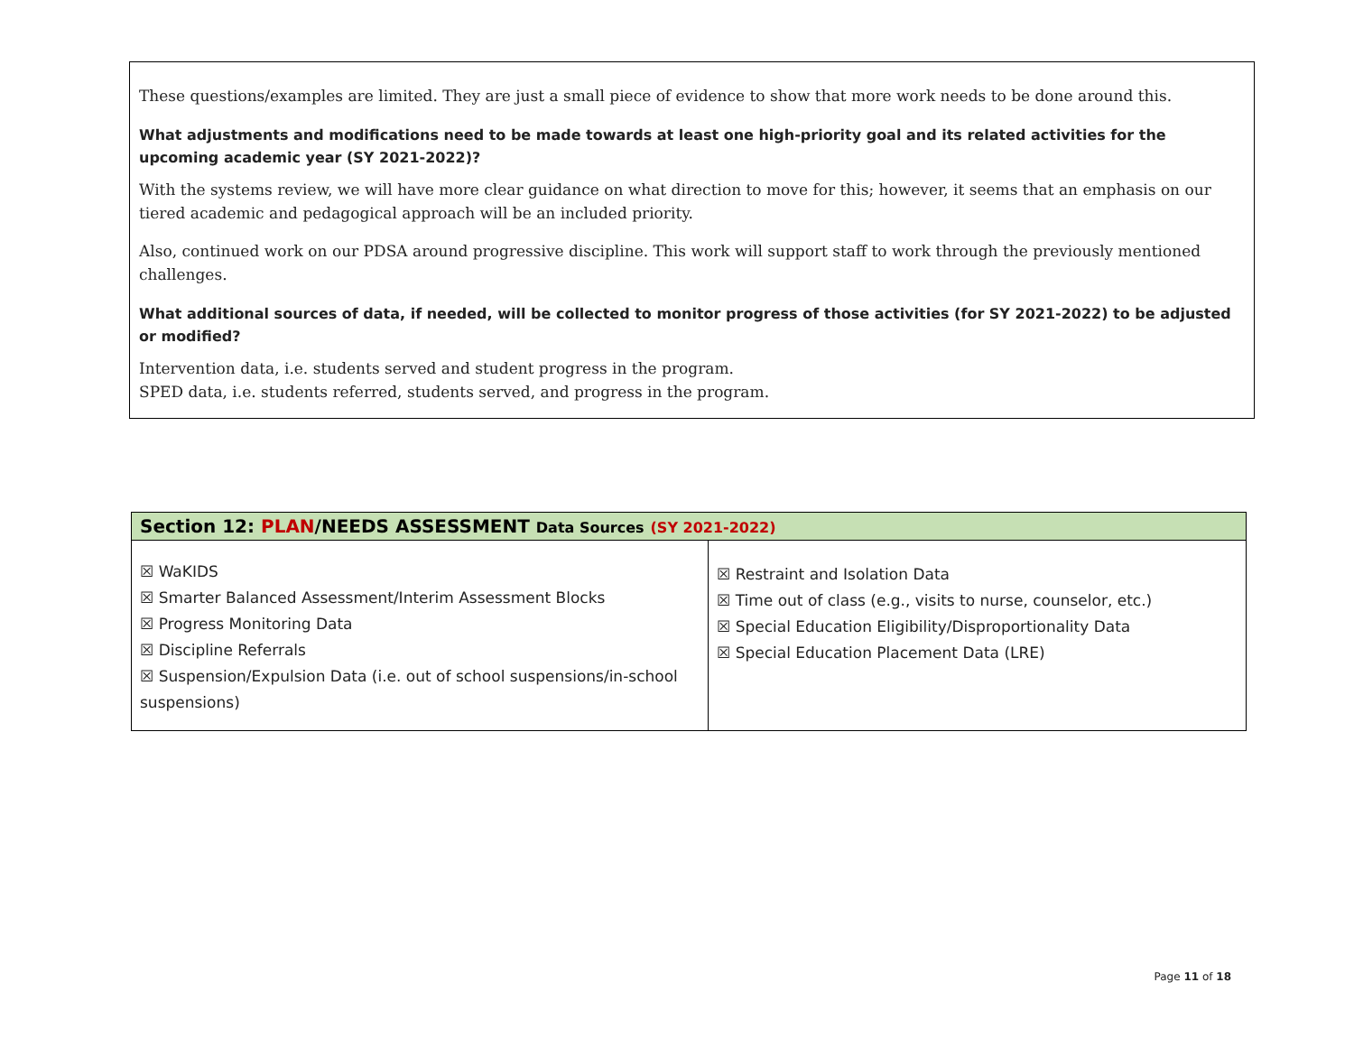These questions/examples are limited. They are just a small piece of evidence to show that more work needs to be done around this.
What adjustments and modifications need to be made towards at least one high-priority goal and its related activities for the upcoming academic year (SY 2021-2022)?
With the systems review, we will have more clear guidance on what direction to move for this; however, it seems that an emphasis on our tiered academic and pedagogical approach will be an included priority.
Also, continued work on our PDSA around progressive discipline. This work will support staff to work through the previously mentioned challenges.
What additional sources of data, if needed, will be collected to monitor progress of those activities (for SY 2021-2022) to be adjusted or modified?
Intervention data, i.e. students served and student progress in the program.
SPED data, i.e. students referred, students served, and progress in the program.
| Section 12: PLAN /NEEDS ASSESSMENT Data Sources (SY 2021-2022) | |
| --- | --- |
| ☒ WaKIDS ☒ Smarter Balanced Assessment/Interim Assessment Blocks ☒ Progress Monitoring Data ☒ Discipline Referrals ☒ Suspension/Expulsion Data (i.e. out of school suspensions/in-school suspensions) | ☒ Restraint and Isolation Data ☒ Time out of class (e.g., visits to nurse, counselor, etc.) ☒ Special Education Eligibility/Disproportionality Data ☒ Special Education Placement Data (LRE) |
Page 11 of 18